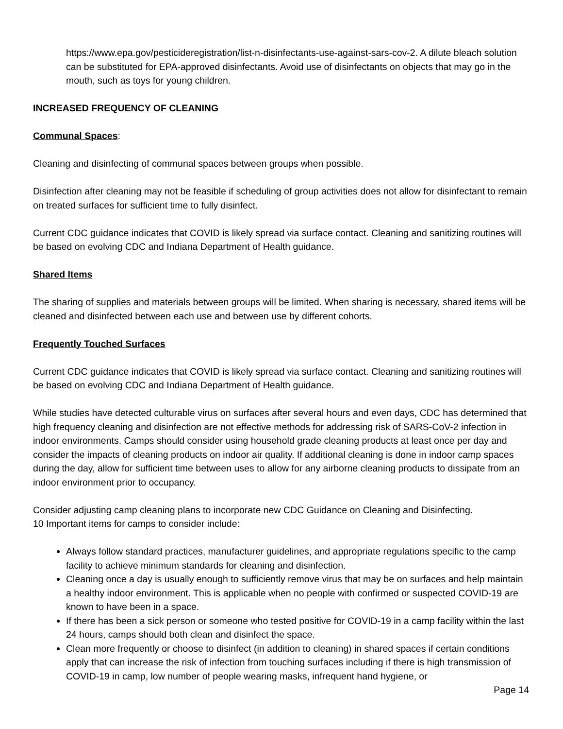https://www.epa.gov/pesticideregistration/list-n-disinfectants-use-against-sars-cov-2. A dilute bleach solution can be substituted for EPA-approved disinfectants. Avoid use of disinfectants on objects that may go in the mouth, such as toys for young children.
INCREASED FREQUENCY OF CLEANING
Communal Spaces:
Cleaning and disinfecting of communal spaces between groups when possible.
Disinfection after cleaning may not be feasible if scheduling of group activities does not allow for disinfectant to remain on treated surfaces for sufficient time to fully disinfect.
Current CDC guidance indicates that COVID is likely spread via surface contact. Cleaning and sanitizing routines will be based on evolving CDC and Indiana Department of Health guidance.
Shared Items
The sharing of supplies and materials between groups will be limited. When sharing is necessary, shared items will be cleaned and disinfected between each use and between use by different cohorts.
Frequently Touched Surfaces
Current CDC guidance indicates that COVID is likely spread via surface contact. Cleaning and sanitizing routines will be based on evolving CDC and Indiana Department of Health guidance.
While studies have detected culturable virus on surfaces after several hours and even days, CDC has determined that high frequency cleaning and disinfection are not effective methods for addressing risk of SARS-CoV-2 infection in indoor environments. Camps should consider using household grade cleaning products at least once per day and consider the impacts of cleaning products on indoor air quality. If additional cleaning is done in indoor camp spaces during the day, allow for sufficient time between uses to allow for any airborne cleaning products to dissipate from an indoor environment prior to occupancy.
Consider adjusting camp cleaning plans to incorporate new CDC Guidance on Cleaning and Disinfecting.
10 Important items for camps to consider include:
Always follow standard practices, manufacturer guidelines, and appropriate regulations specific to the camp facility to achieve minimum standards for cleaning and disinfection.
Cleaning once a day is usually enough to sufficiently remove virus that may be on surfaces and help maintain a healthy indoor environment. This is applicable when no people with confirmed or suspected COVID-19 are known to have been in a space.
If there has been a sick person or someone who tested positive for COVID-19 in a camp facility within the last 24 hours, camps should both clean and disinfect the space.
Clean more frequently or choose to disinfect (in addition to cleaning) in shared spaces if certain conditions apply that can increase the risk of infection from touching surfaces including if there is high transmission of COVID-19 in camp, low number of people wearing masks, infrequent hand hygiene, or
Page 14